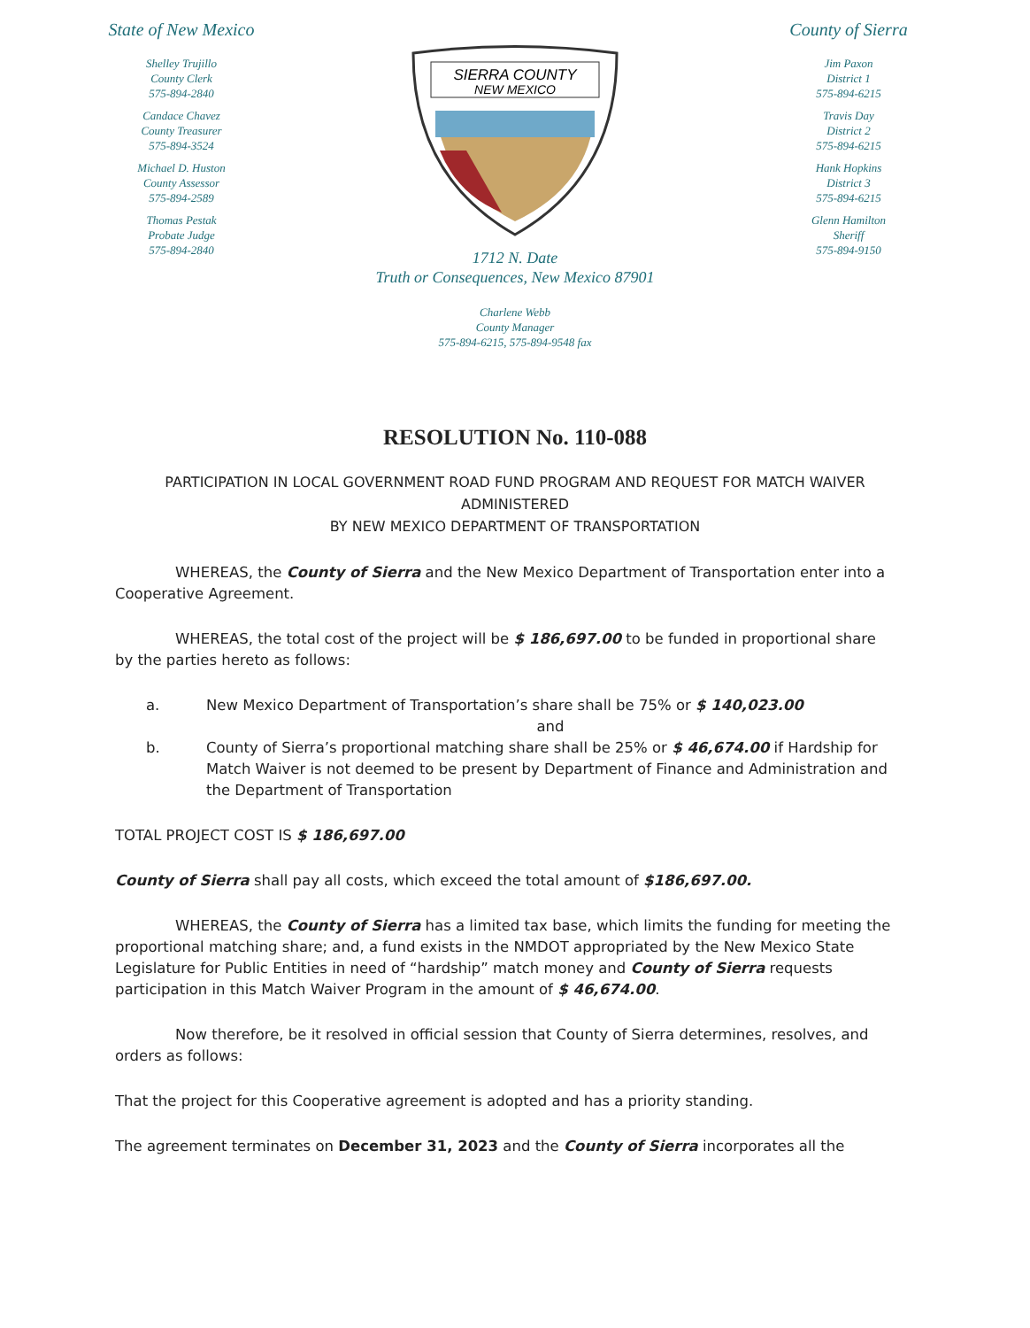State of New Mexico
Shelley Trujillo
County Clerk
575-894-2840
Candace Chavez
County Treasurer
575-894-3524
Michael D. Huston
County Assessor
575-894-2589
Thomas Pestak
Probate Judge
575-894-2840
SIERRA COUNTY
NEW MEXICO
1712 N. Date
Truth or Consequences, New Mexico 87901
Charlene Webb
County Manager
575-894-6215, 575-894-9548 fax
County of Sierra
Jim Paxon
District 1
575-894-6215
Travis Day
District 2
575-894-6215
Hank Hopkins
District 3
575-894-6215
Glenn Hamilton
Sheriff
575-894-9150
RESOLUTION No. 110-088
PARTICIPATION IN LOCAL GOVERNMENT ROAD FUND PROGRAM AND REQUEST FOR MATCH WAIVER
ADMINISTERED
BY NEW MEXICO DEPARTMENT OF TRANSPORTATION
WHEREAS, the County of Sierra and the New Mexico Department of Transportation enter into a Cooperative Agreement.
WHEREAS, the total cost of the project will be $ 186,697.00 to be funded in proportional share by the parties hereto as follows:
a. New Mexico Department of Transportation’s share shall be 75% or $ 140,023.00
and
b. County of Sierra’s proportional matching share shall be 25% or $ 46,674.00 if Hardship for Match Waiver is not deemed to be present by Department of Finance and Administration and the Department of Transportation
TOTAL PROJECT COST IS $ 186,697.00
County of Sierra shall pay all costs, which exceed the total amount of $186,697.00.
WHEREAS, the County of Sierra has a limited tax base, which limits the funding for meeting the proportional matching share; and, a fund exists in the NMDOT appropriated by the New Mexico State Legislature for Public Entities in need of “hardship” match money and County of Sierra requests participation in this Match Waiver Program in the amount of $ 46,674.00.
Now therefore, be it resolved in official session that County of Sierra determines, resolves, and orders as follows:
That the project for this Cooperative agreement is adopted and has a priority standing.
The agreement terminates on December 31, 2023 and the County of Sierra incorporates all the